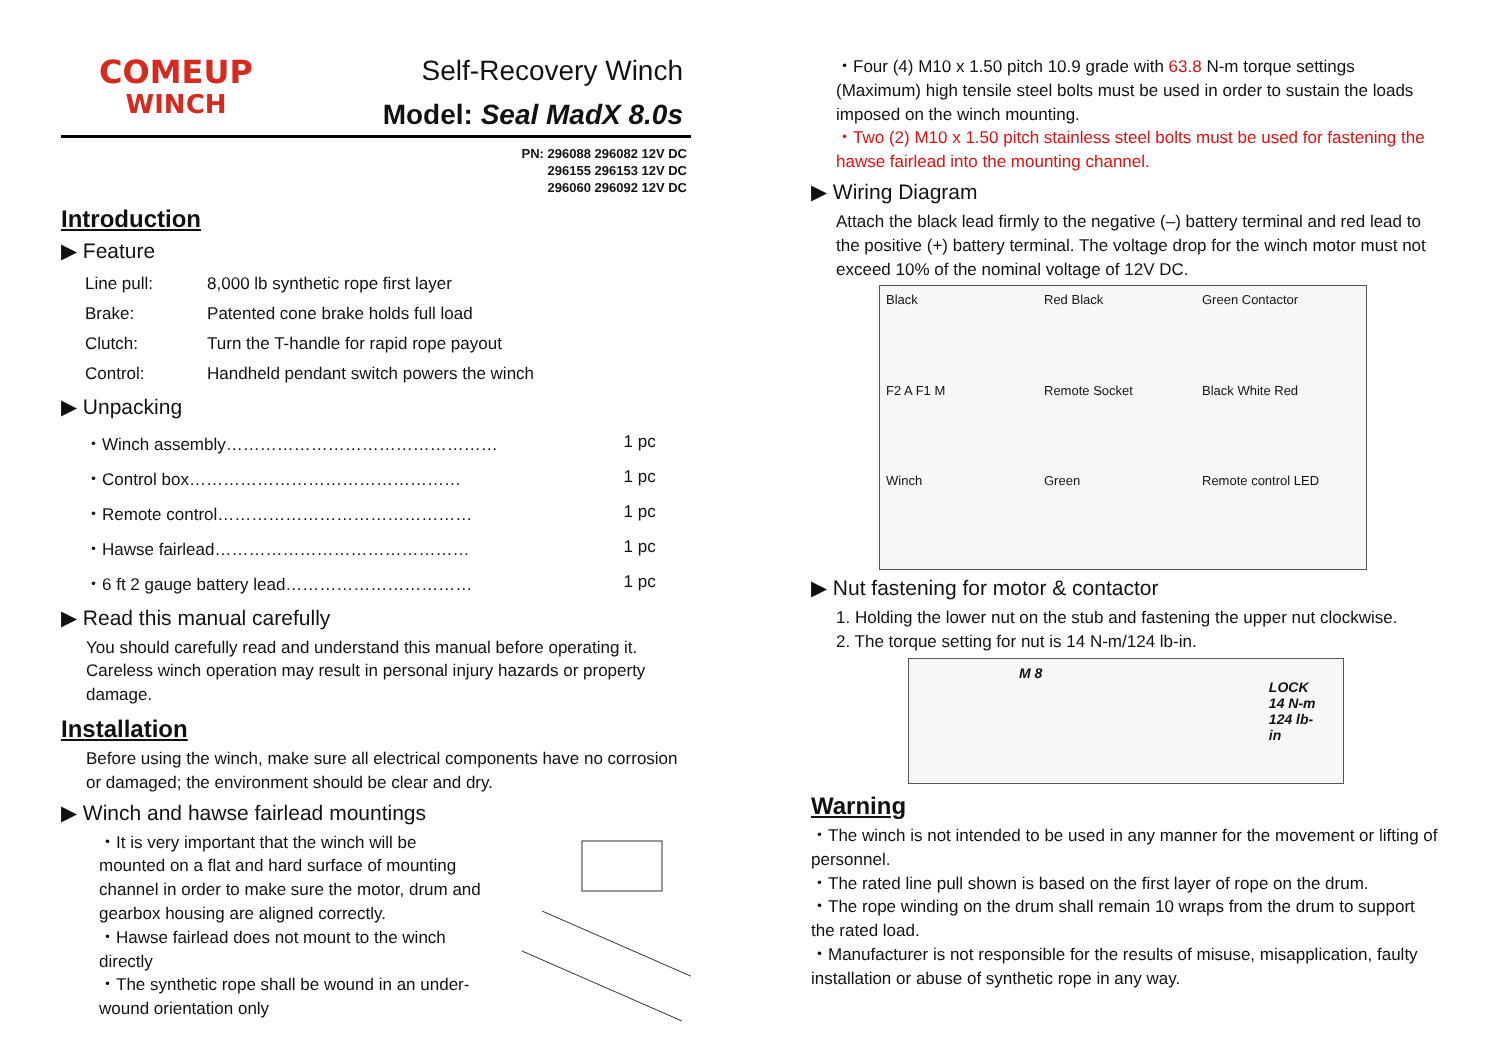COMEUP
WINCH
Self-Recovery Winch
Model: Seal MadX 8.0s
PN: 296088 296082 12V DC
296155 296153 12V DC
296060 296092 12V DC
Introduction
▶ Feature
| Line pull: | 8,000 lb synthetic rope first layer |
| Brake: | Patented cone brake holds full load |
| Clutch: | Turn the T-handle for rapid rope payout |
| Control: | Handheld pendant switch powers the winch |
▶ Unpacking
| ・Winch assembly………………………………………… | 1 pc |
| ・Control box………………………………………… | 1 pc |
| ・Remote control……………………………………… | 1 pc |
| ・Hawse fairlead……………………………………… | 1 pc |
| ・6 ft 2 gauge battery lead…………………………… | 1 pc |
▶ Read this manual carefully
You should carefully read and understand this manual before operating it. Careless winch operation may result in personal injury hazards or property damage.
Installation
Before using the winch, make sure all electrical components have no corrosion or damaged; the environment should be clear and dry.
▶ Winch and hawse fairlead mountings
・It is very important that the winch will be mounted on a flat and hard surface of mounting channel in order to make sure the motor, drum and gearbox housing are aligned correctly.
・Hawse fairlead does not mount to the winch directly
・The synthetic rope shall be wound in an under-wound orientation only
・Four (4) M10 x 1.50 pitch 10.9 grade with 63.8 N-m torque settings (Maximum) high tensile steel bolts must be used in order to sustain the loads imposed on the winch mounting.
・Two (2) M10 x 1.50 pitch stainless steel bolts must be used for fastening the hawse fairlead into the mounting channel.
▶ Wiring Diagram
Attach the black lead firmly to the negative (–) battery terminal and red lead to the positive (+) battery terminal. The voltage drop for the winch motor must not exceed 10% of the nominal voltage of 12V DC.
Black Red Black Green Contactor F2 A F1 M Remote Socket Black White Red Winch Green Remote control LED
▶ Nut fastening for motor & contactor
1. Holding the lower nut on the stub and fastening the upper nut clockwise.
2. The torque setting for nut is 14 N-m/124 lb-in.
M 8
LOCK 14 N-m
124 lb-in
Warning
・The winch is not intended to be used in any manner for the movement or lifting of personnel.
・The rated line pull shown is based on the first layer of rope on the drum.
・The rope winding on the drum shall remain 10 wraps from the drum to support the rated load.
・Manufacturer is not responsible for the results of misuse, misapplication, faulty installation or abuse of synthetic rope in any way.